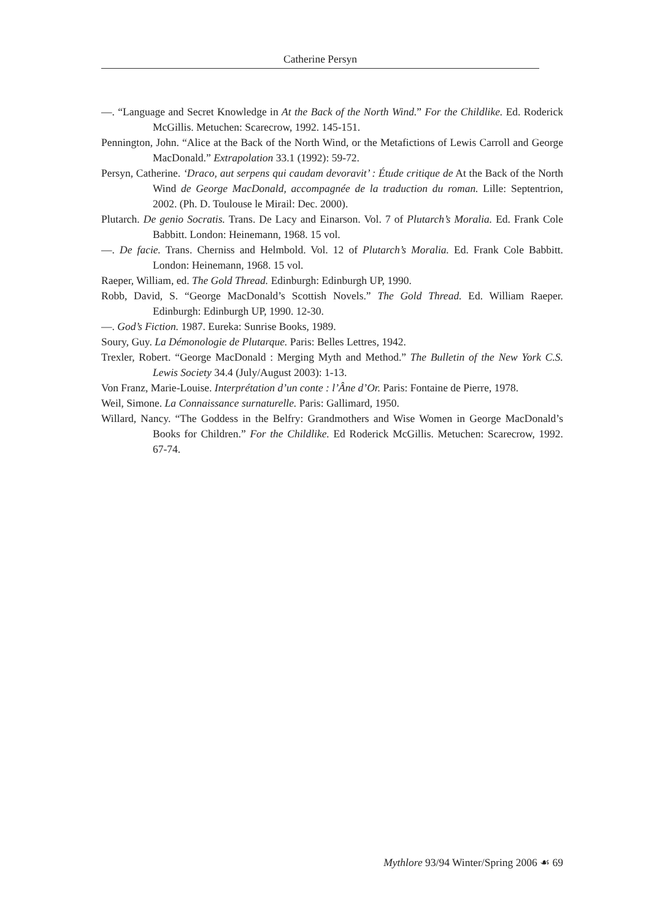Catherine Persyn
—. “Language and Secret Knowledge in At the Back of the North Wind.” For the Childlike. Ed. Roderick McGillis. Metuchen: Scarecrow, 1992. 145-151.
Pennington, John. “Alice at the Back of the North Wind, or the Metafictions of Lewis Carroll and George MacDonald.” Extrapolation 33.1 (1992): 59-72.
Persyn, Catherine. ‘Draco, aut serpens qui caudam devoravit’ : Étude critique de At the Back of the North Wind de George MacDonald, accompagnée de la traduction du roman. Lille: Septentrion, 2002. (Ph. D. Toulouse le Mirail: Dec. 2000).
Plutarch. De genio Socratis. Trans. De Lacy and Einarson. Vol. 7 of Plutarch’s Moralia. Ed. Frank Cole Babbitt. London: Heinemann, 1968. 15 vol.
—. De facie. Trans. Cherniss and Helmbold. Vol. 12 of Plutarch’s Moralia. Ed. Frank Cole Babbitt. London: Heinemann, 1968. 15 vol.
Raeper, William, ed. The Gold Thread. Edinburgh: Edinburgh UP, 1990.
Robb, David, S. “George MacDonald’s Scottish Novels.” The Gold Thread. Ed. William Raeper. Edinburgh: Edinburgh UP, 1990. 12-30.
—. God’s Fiction. 1987. Eureka: Sunrise Books, 1989.
Soury, Guy. La Démonologie de Plutarque. Paris: Belles Lettres, 1942.
Trexler, Robert. “George MacDonald : Merging Myth and Method.” The Bulletin of the New York C.S. Lewis Society 34.4 (July/August 2003): 1-13.
Von Franz, Marie-Louise. Interprétation d’un conte : l’Âne d’Or. Paris: Fontaine de Pierre, 1978.
Weil, Simone. La Connaissance surnaturelle. Paris: Gallimard, 1950.
Willard, Nancy. “The Goddess in the Belfry: Grandmothers and Wise Women in George MacDonald’s Books for Children.” For the Childlike. Ed Roderick McGillis. Metuchen: Scarecrow, 1992. 67-74.
Mythlore 93/94 Winter/Spring 2006 ☙ 69